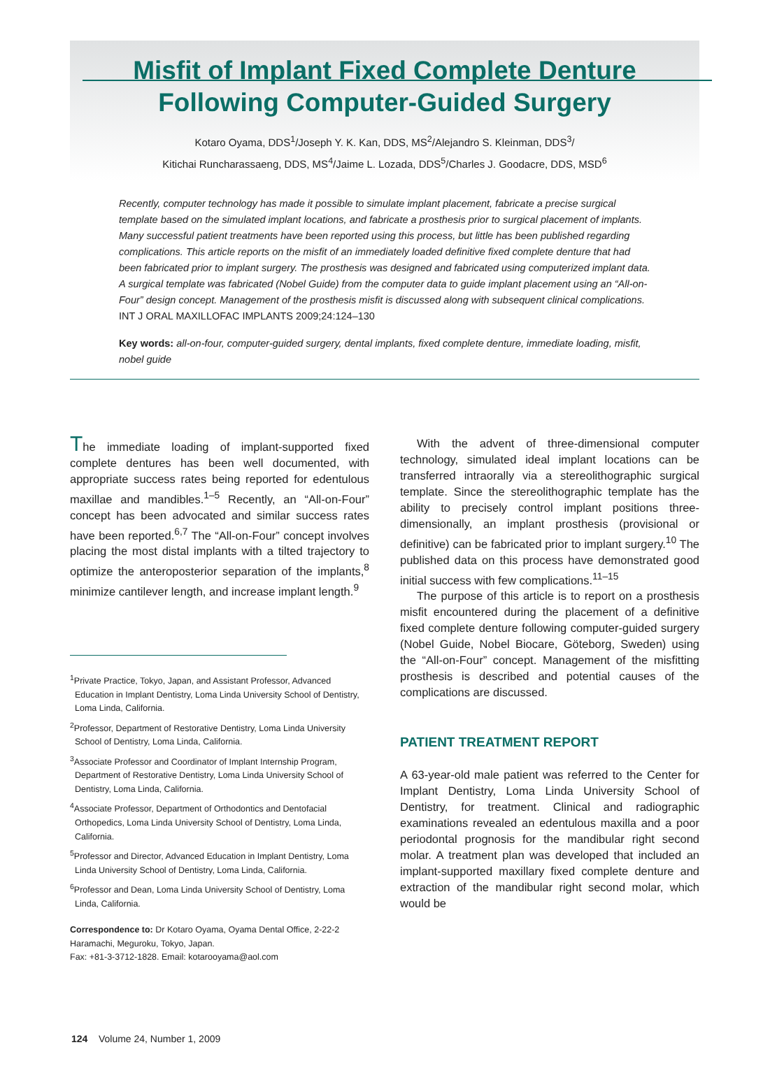Misfit of Implant Fixed Complete Denture
Following Computer-Guided Surgery
Kotaro Oyama, DDS<sup>1</sup>/Joseph Y. K. Kan, DDS, MS<sup>2</sup>/Alejandro S. Kleinman, DDS<sup>3</sup>/
Kitichai Runcharassaeng, DDS, MS<sup>4</sup>/Jaime L. Lozada, DDS<sup>5</sup>/Charles J. Goodacre, DDS, MSD<sup>6</sup>
Recently, computer technology has made it possible to simulate implant placement, fabricate a precise surgical template based on the simulated implant locations, and fabricate a prosthesis prior to surgical placement of implants. Many successful patient treatments have been reported using this process, but little has been published regarding complications. This article reports on the misfit of an immediately loaded definitive fixed complete denture that had been fabricated prior to implant surgery. The prosthesis was designed and fabricated using computerized implant data. A surgical template was fabricated (Nobel Guide) from the computer data to guide implant placement using an “All-on-Four” design concept. Management of the prosthesis misfit is discussed along with subsequent clinical complications. INT J ORAL MAXILLOFAC IMPLANTS 2009;24:124–130
Key words: all-on-four, computer-guided surgery, dental implants, fixed complete denture, immediate loading, misfit, nobel guide
The immediate loading of implant-supported fixed complete dentures has been well documented, with appropriate success rates being reported for edentulous maxillae and mandibles.<sup>1–5</sup> Recently, an “All-on-Four” concept has been advocated and similar success rates have been reported.<sup>6,7</sup> The “All-on-Four” concept involves placing the most distal implants with a tilted trajectory to optimize the anteroposterior separation of the implants,<sup>8</sup> minimize cantilever length, and increase implant length.<sup>9</sup>
<sup>1</sup> Private Practice, Tokyo, Japan, and Assistant Professor, Advanced Education in Implant Dentistry, Loma Linda University School of Dentistry, Loma Linda, California.
<sup>2</sup> Professor, Department of Restorative Dentistry, Loma Linda University School of Dentistry, Loma Linda, California.
<sup>3</sup> Associate Professor and Coordinator of Implant Internship Program, Department of Restorative Dentistry, Loma Linda University School of Dentistry, Loma Linda, California.
<sup>4</sup> Associate Professor, Department of Orthodontics and Dentofacial Orthopedics, Loma Linda University School of Dentistry, Loma Linda, California.
<sup>5</sup> Professor and Director, Advanced Education in Implant Dentistry, Loma Linda University School of Dentistry, Loma Linda, California.
<sup>6</sup> Professor and Dean, Loma Linda University School of Dentistry, Loma Linda, California.
Correspondence to: Dr Kotaro Oyama, Oyama Dental Office, 2-22-2 Haramachi, Meguroku, Tokyo, Japan.
Fax: +81-3-3712-1828. Email: kotarooyama@aol.com
With the advent of three-dimensional computer technology, simulated ideal implant locations can be transferred intraorally via a stereolithographic surgical template. Since the stereolithographic template has the ability to precisely control implant positions three-dimensionally, an implant prosthesis (provisional or definitive) can be fabricated prior to implant surgery.<sup>10</sup> The published data on this process have demonstrated good initial success with few complications.<sup>11–15</sup>
The purpose of this article is to report on a prosthesis misfit encountered during the placement of a definitive fixed complete denture following computer-guided surgery (Nobel Guide, Nobel Biocare, Göteborg, Sweden) using the “All-on-Four” concept. Management of the misfitting prosthesis is described and potential causes of the complications are discussed.
PATIENT TREATMENT REPORT
A 63-year-old male patient was referred to the Center for Implant Dentistry, Loma Linda University School of Dentistry, for treatment. Clinical and radiographic examinations revealed an edentulous maxilla and a poor periodontal prognosis for the mandibular right second molar. A treatment plan was developed that included an implant-supported maxillary fixed complete denture and extraction of the mandibular right second molar, which would be
124 Volume 24, Number 1, 2009